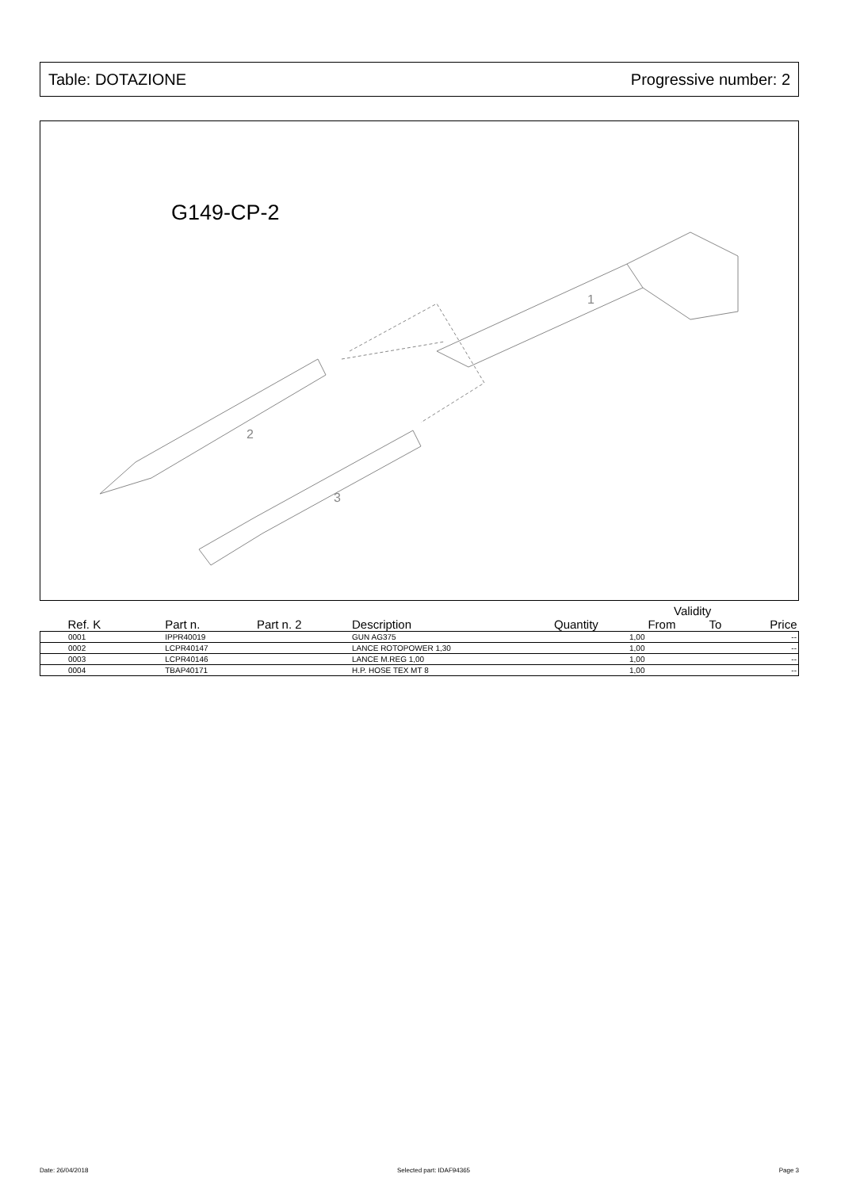Table: DOTAZIONE Progressive number: 2
G149-CP-2
1
2
3
| | | | | | Validity | | |
| --- | --- | --- | --- | --- | --- | --- | --- |
| Ref. K | Part n. | Part n. 2 | Description | Quantity | From | To | Price |
| 0001 | IPPR40019 | | GUN AG375 | 1,00 | | | -- |
| 0002 | LCPR40147 | | LANCE ROTOPOWER 1,30 | 1,00 | | | -- |
| 0003 | LCPR40146 | | LANCE M.REG 1,00 | 1,00 | | | -- |
| 0004 | TBAP40171 | | H.P. HOSE TEX MT 8 | 1,00 | | | -- |
Date: 26/04/2018 Selected part: IDAF94365 Page 3